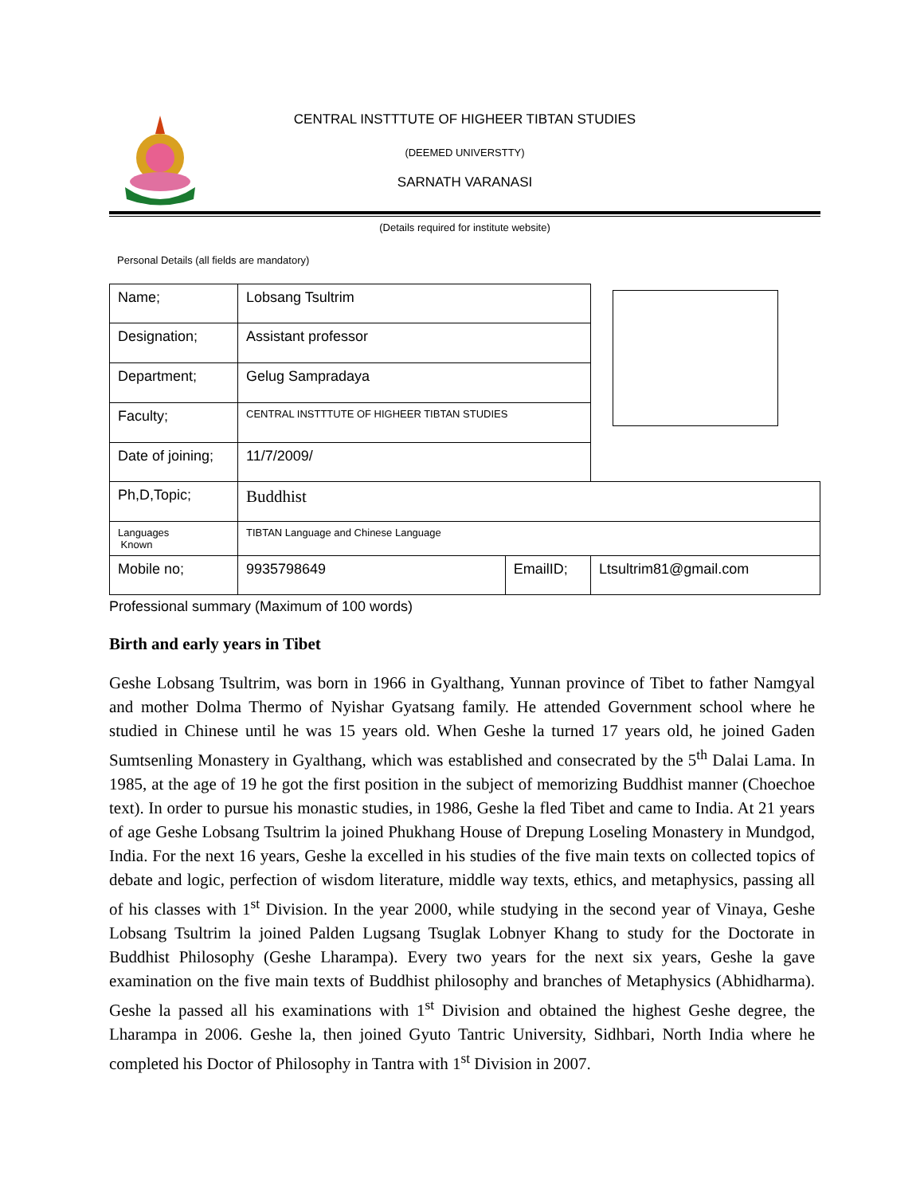CENTRAL INSTTTUTE OF HIGHEER TIBTAN STUDIES
(DEEMED UNIVERSTTY)
SARNATH VARANASI
(Details required for institute website)
Personal Details (all fields are mandatory)
| Name; | Lobsang Tsultrim | | |
| Designation; | Assistant professor | | |
| Department; | Gelug Sampradaya | | |
| Faculty; | CENTRAL INSTTTUTE OF HIGHEER TIBTAN STUDIES | | |
| Date of joining; | 11/7/2009/ | | |
| Ph,D,Topic; | Buddhist | | |
| Languages Known | TIBTAN Language and Chinese Language | | |
| Mobile no; | 9935798649 | EmailID; | Ltsultrim81@gmail.com |
Professional summary (Maximum of 100 words)
Birth and early years in Tibet
Geshe Lobsang Tsultrim, was born in 1966 in Gyalthang, Yunnan province of Tibet to father Namgyal and mother Dolma Thermo of Nyishar Gyatsang family. He attended Government school where he studied in Chinese until he was 15 years old. When Geshe la turned 17 years old, he joined Gaden Sumtsenling Monastery in Gyalthang, which was established and consecrated by the 5<sup>th</sup> Dalai Lama. In 1985, at the age of 19 he got the first position in the subject of memorizing Buddhist manner (Choechoe text). In order to pursue his monastic studies, in 1986, Geshe la fled Tibet and came to India. At 21 years of age Geshe Lobsang Tsultrim la joined Phukhang House of Drepung Loseling Monastery in Mundgod, India. For the next 16 years, Geshe la excelled in his studies of the five main texts on collected topics of debate and logic, perfection of wisdom literature, middle way texts, ethics, and metaphysics, passing all of his classes with 1<sup>st</sup> Division. In the year 2000, while studying in the second year of Vinaya, Geshe Lobsang Tsultrim la joined Palden Lugsang Tsuglak Lobnyer Khang to study for the Doctorate in Buddhist Philosophy (Geshe Lharampa). Every two years for the next six years, Geshe la gave examination on the five main texts of Buddhist philosophy and branches of Metaphysics (Abhidharma). Geshe la passed all his examinations with 1<sup>st</sup> Division and obtained the highest Geshe degree, the Lharampa in 2006. Geshe la, then joined Gyuto Tantric University, Sidhbari, North India where he completed his Doctor of Philosophy in Tantra with 1<sup>st</sup> Division in 2007.